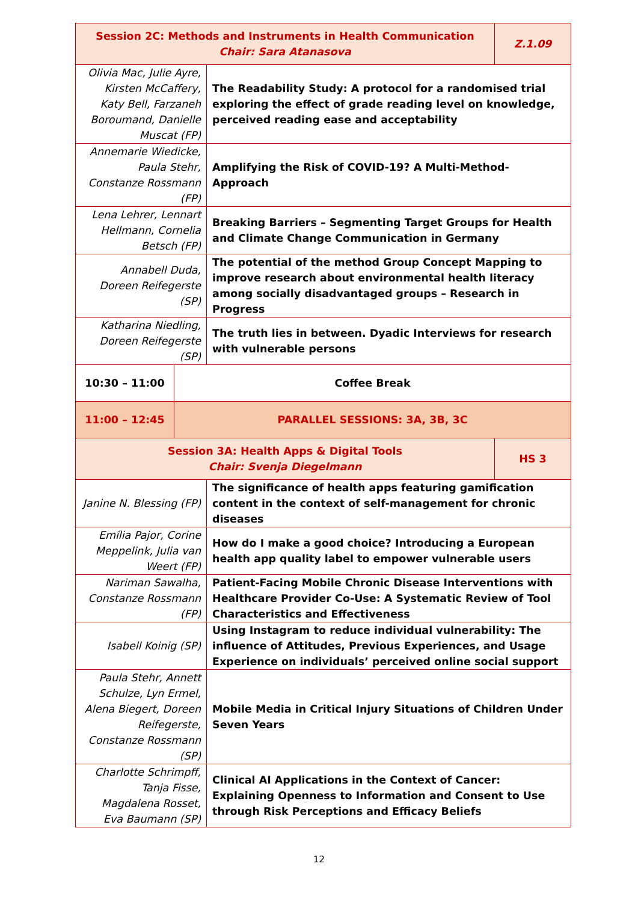| Session 2C: Methods and Instruments in Health Communication Chair: Sara Atanasova | | | Z.1.09 |
| Olivia Mac, Julie Ayre, Kirsten McCaffery, Katy Bell, Farzaneh Boroumand, Danielle Muscat (FP) | | The Readability Study: A protocol for a randomised trial exploring the effect of grade reading level on knowledge, perceived reading ease and acceptability | |
| Annemarie Wiedicke, Paula Stehr, Constanze Rossmann (FP) | | Amplifying the Risk of COVID-19? A Multi-Method-Approach | |
| Lena Lehrer, Lennart Hellmann, Cornelia Betsch (FP) | | Breaking Barriers – Segmenting Target Groups for Health and Climate Change Communication in Germany | |
| Annabell Duda, Doreen Reifegerste (SP) | | The potential of the method Group Concept Mapping to improve research about environmental health literacy among socially disadvantaged groups – Research in Progress | |
| Katharina Niedling, Doreen Reifegerste (SP) | | The truth lies in between. Dyadic Interviews for research with vulnerable persons | |
| 10:30 – 11:00 | Coffee Break | | |
| 11:00 – 12:45 | PARALLEL SESSIONS: 3A, 3B, 3C | | |
| Session 3A: Health Apps & Digital Tools Chair: Svenja Diegelmann | | | HS 3 |
| Janine N. Blessing (FP) | | The significance of health apps featuring gamification content in the context of self-management for chronic diseases | |
| Emília Pajor, Corine Meppelink, Julia van Weert (FP) | | How do I make a good choice? Introducing a European health app quality label to empower vulnerable users | |
| Nariman Sawalha, Constanze Rossmann (FP) | | Patient-Facing Mobile Chronic Disease Interventions with Healthcare Provider Co-Use: A Systematic Review of Tool Characteristics and Effectiveness | |
| Isabell Koinig (SP) | | Using Instagram to reduce individual vulnerability: The influence of Attitudes, Previous Experiences, and Usage Experience on individuals’ perceived online social support | |
| Paula Stehr, Annett Schulze, Lyn Ermel, Alena Biegert, Doreen Reifegerste, Constanze Rossmann (SP) | | Mobile Media in Critical Injury Situations of Children Under Seven Years | |
| Charlotte Schrimpff, Tanja Fisse, Magdalena Rosset, Eva Baumann (SP) | | Clinical AI Applications in the Context of Cancer: Explaining Openness to Information and Consent to Use through Risk Perceptions and Efficacy Beliefs | |
12